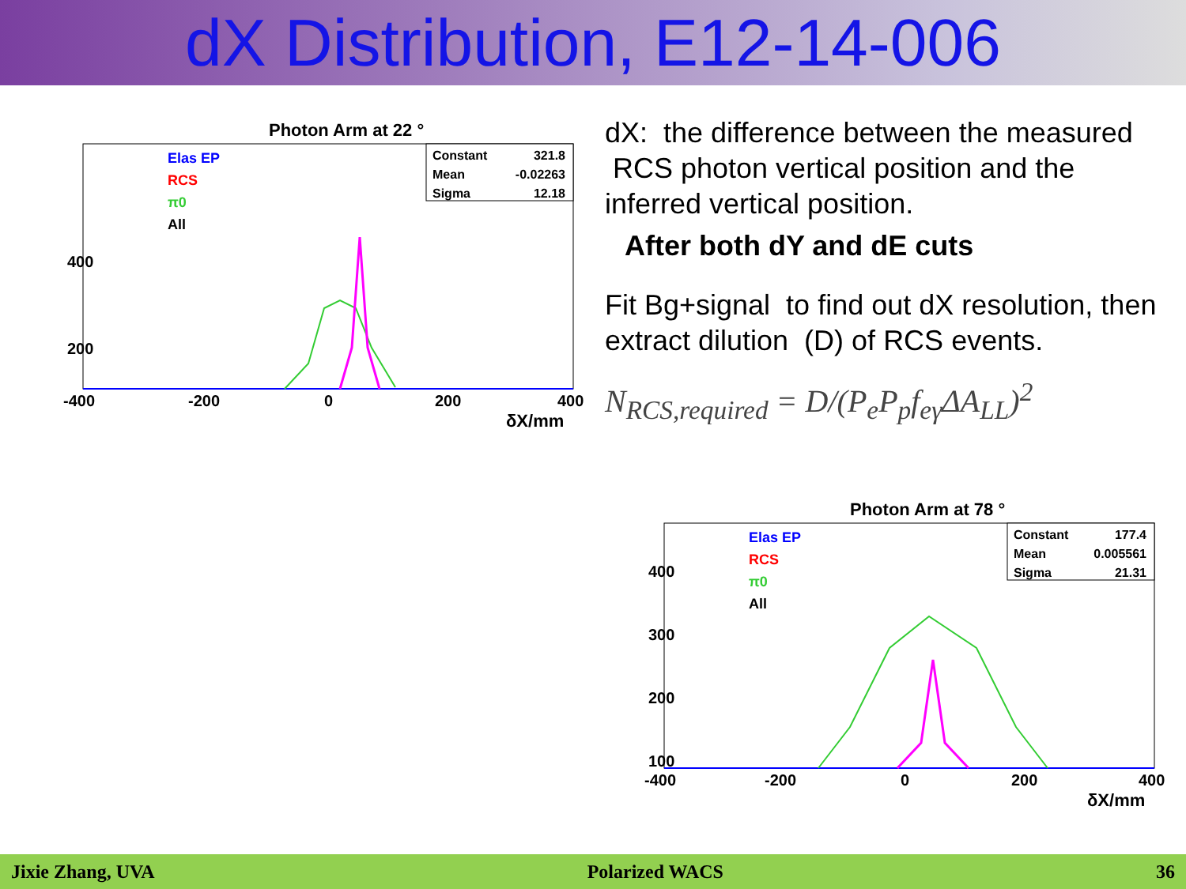dX Distribution, E12-14-006
Photon Arm at 22 °
Constant
321.8
Mean
-0.02263
Sigma
12.18
Elas EP
RCS
π0
All
400
200
-400
-200
0
200
400
δX/mm
dX: the difference between the measured RCS photon vertical position and the inferred vertical position.
After both dY and dE cuts
Fit Bg+signal to find out dX resolution, then extract dilution (D) of RCS events.
N<sub>RCS,required</sub> = D/(P<sub>e</sub>P<sub>p</sub>f<sub>eγ</sub>ΔA<sub>LL</sub>)<sup>2</sup>
Photon Arm at 78 °
Constant
177.4
Mean
0.005561
Sigma
21.31
Elas EP
RCS
π0
All
400
300
200
100
-400
-200
0
200
400
δX/mm
Jixie Zhang, UVA Polarized WACS 36